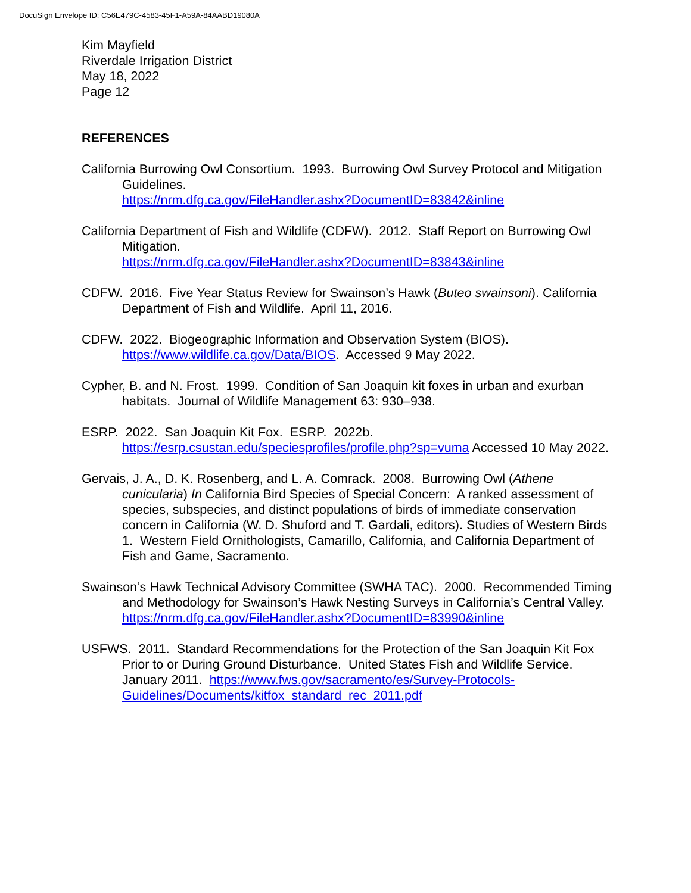DocuSign Envelope ID: C56E479C-4583-45F1-A59A-84AABD19080A
Kim Mayfield
Riverdale Irrigation District
May 18, 2022
Page 12
REFERENCES
California Burrowing Owl Consortium. 1993. Burrowing Owl Survey Protocol and Mitigation Guidelines.
https://nrm.dfg.ca.gov/FileHandler.ashx?DocumentID=83842&inline
California Department of Fish and Wildlife (CDFW). 2012. Staff Report on Burrowing Owl Mitigation.
https://nrm.dfg.ca.gov/FileHandler.ashx?DocumentID=83843&inline
CDFW. 2016. Five Year Status Review for Swainson’s Hawk (Buteo swainsoni). California Department of Fish and Wildlife. April 11, 2016.
CDFW. 2022. Biogeographic Information and Observation System (BIOS). https://www.wildlife.ca.gov/Data/BIOS. Accessed 9 May 2022.
Cypher, B. and N. Frost. 1999. Condition of San Joaquin kit foxes in urban and exurban habitats. Journal of Wildlife Management 63: 930–938.
ESRP. 2022. San Joaquin Kit Fox. ESRP. 2022b.
https://esrp.csustan.edu/speciesprofiles/profile.php?sp=vuma Accessed 10 May 2022.
Gervais, J. A., D. K. Rosenberg, and L. A. Comrack. 2008. Burrowing Owl (Athene cunicularia) In California Bird Species of Special Concern: A ranked assessment of species, subspecies, and distinct populations of birds of immediate conservation concern in California (W. D. Shuford and T. Gardali, editors). Studies of Western Birds 1. Western Field Ornithologists, Camarillo, California, and California Department of Fish and Game, Sacramento.
Swainson’s Hawk Technical Advisory Committee (SWHA TAC). 2000. Recommended Timing and Methodology for Swainson’s Hawk Nesting Surveys in California’s Central Valley.
https://nrm.dfg.ca.gov/FileHandler.ashx?DocumentID=83990&inline
USFWS. 2011. Standard Recommendations for the Protection of the San Joaquin Kit Fox Prior to or During Ground Disturbance. United States Fish and Wildlife Service. January 2011. https://www.fws.gov/sacramento/es/Survey-Protocols-Guidelines/Documents/kitfox_standard_rec_2011.pdf